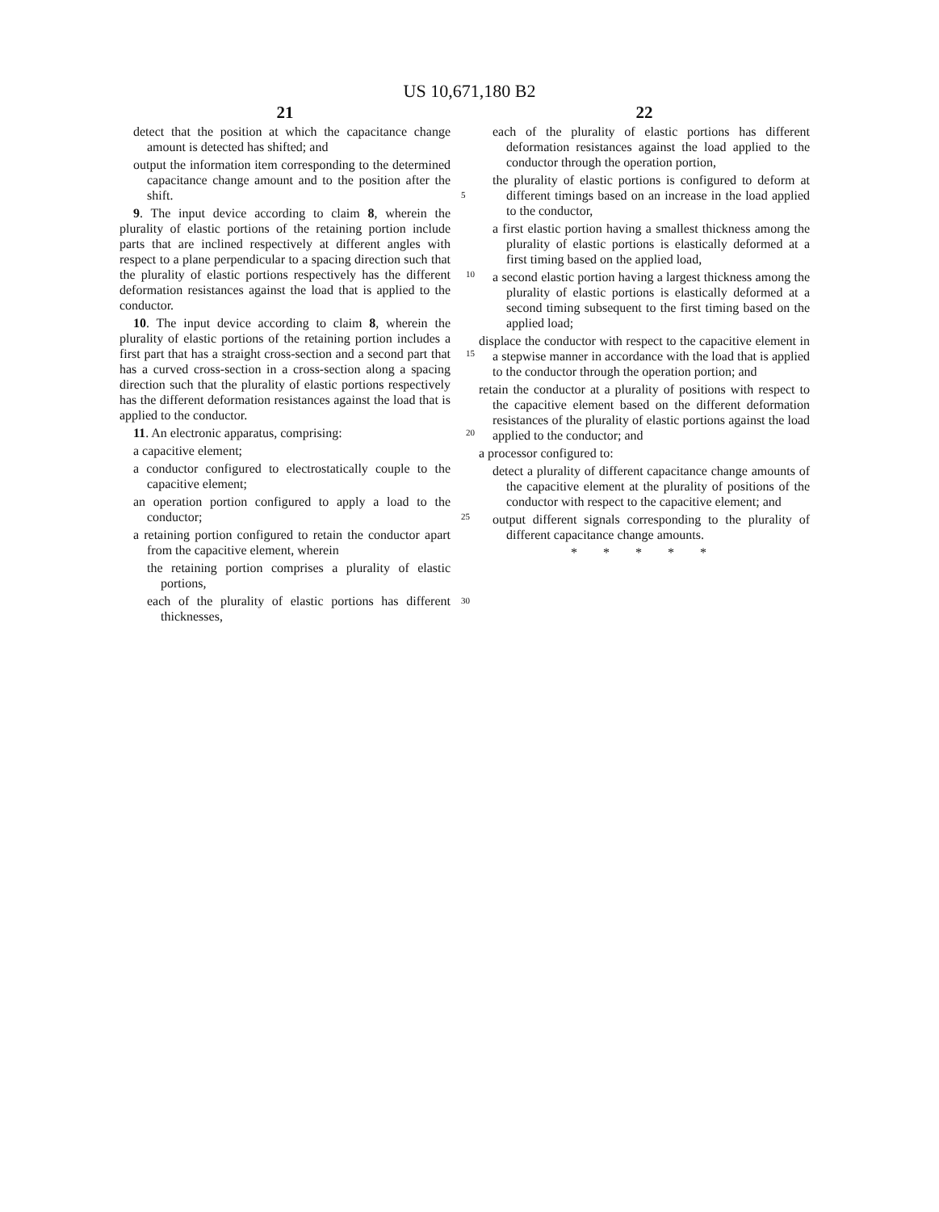US 10,671,180 B2
21
detect that the position at which the capacitance change amount is detected has shifted; and
output the information item corresponding to the determined capacitance change amount and to the position after the shift. 5
9. The input device according to claim 8, wherein the plurality of elastic portions of the retaining portion include parts that are inclined respectively at different angles with respect to a plane perpendicular to a spacing direction such that the plurality of elastic portions respectively has the 10 different deformation resistances against the load that is applied to the conductor.
10. The input device according to claim 8, wherein the plurality of elastic portions of the retaining portion includes a first part that has a straight cross-section and a second part 15 that has a curved cross-section in a cross-section along a spacing direction such that the plurality of elastic portions respectively has the different deformation resistances against the load that is applied to the conductor.
11. An electronic apparatus, comprising: 20
a capacitive element;
a conductor configured to electrostatically couple to the capacitive element;
an operation portion configured to apply a load to the conductor; 25
a retaining portion configured to retain the conductor apart from the capacitive element, wherein
the retaining portion comprises a plurality of elastic portions,
each of the plurality of elastic portions has different 30 thicknesses,
22
each of the plurality of elastic portions has different deformation resistances against the load applied to the conductor through the operation portion,
the plurality of elastic portions is configured to deform at different timings based on an increase in the load applied to the conductor,
a first elastic portion having a smallest thickness among the plurality of elastic portions is elastically deformed at a first timing based on the applied load,
a second elastic portion having a largest thickness among the plurality of elastic portions is elastically deformed at a second timing subsequent to the first timing based on the applied load;
displace the conductor with respect to the capacitive element in a stepwise manner in accordance with the load that is applied to the conductor through the operation portion; and
retain the conductor at a plurality of positions with respect to the capacitive element based on the different deformation resistances of the plurality of elastic portions against the load applied to the conductor; and
a processor configured to:
detect a plurality of different capacitance change amounts of the capacitive element at the plurality of positions of the conductor with respect to the capacitive element; and
output different signals corresponding to the plurality of different capacitance change amounts.
* * * * *